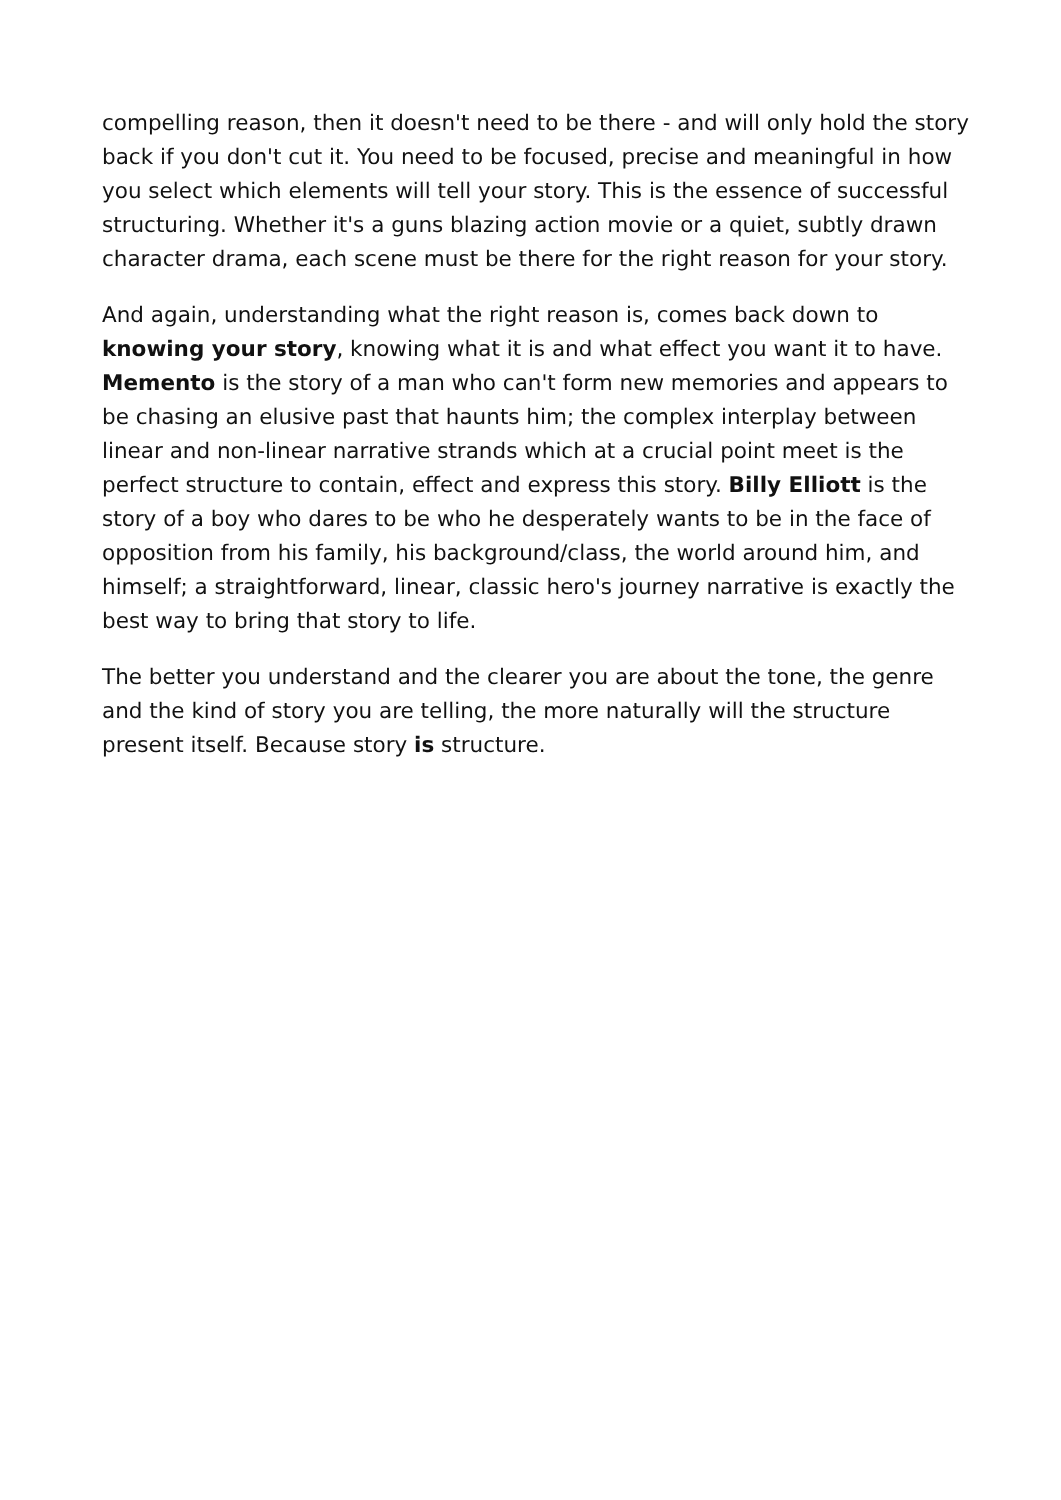compelling reason, then it doesn't need to be there - and will only hold the story back if you don't cut it. You need to be focused, precise and meaningful in how you select which elements will tell your story. This is the essence of successful structuring. Whether it's a guns blazing action movie or a quiet, subtly drawn character drama, each scene must be there for the right reason for your story.
And again, understanding what the right reason is, comes back down to knowing your story, knowing what it is and what effect you want it to have. Memento is the story of a man who can't form new memories and appears to be chasing an elusive past that haunts him; the complex interplay between linear and non-linear narrative strands which at a crucial point meet is the perfect structure to contain, effect and express this story. Billy Elliott is the story of a boy who dares to be who he desperately wants to be in the face of opposition from his family, his background/class, the world around him, and himself; a straightforward, linear, classic hero's journey narrative is exactly the best way to bring that story to life.
The better you understand and the clearer you are about the tone, the genre and the kind of story you are telling, the more naturally will the structure present itself. Because story is structure.